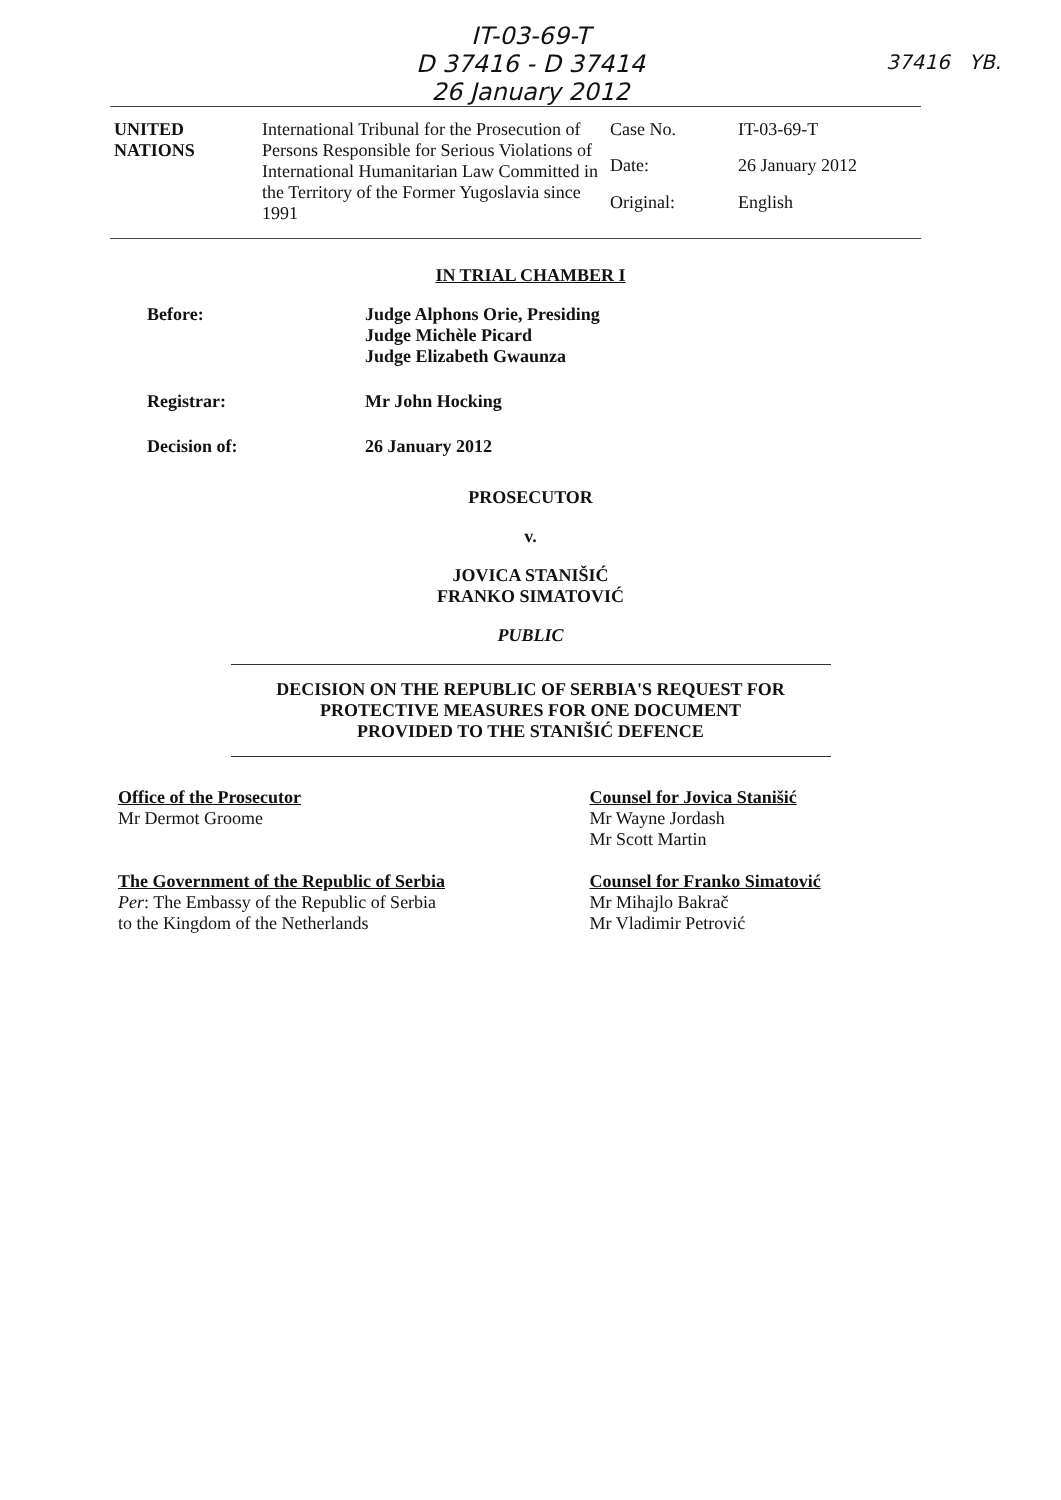IT-03-69-T
D 37416 - D 37414
26 January 2012
37416 YB.
| UNITED NATIONS | International Tribunal for the Prosecution of Persons Responsible for Serious Violations of International Humanitarian Law Committed in the Territory of the Former Yugoslavia since 1991 | Case No. | IT-03-69-T |
| | | Date: | 26 January 2012 |
| | | Original: | English |
IN TRIAL CHAMBER I
Before: Judge Alphons Orie, Presiding
Judge Michèle Picard
Judge Elizabeth Gwaunza
Registrar: Mr John Hocking
Decision of: 26 January 2012
PROSECUTOR
v.
JOVICA STANIŠIĆ
FRANKO SIMATOVIĆ
PUBLIC
DECISION ON THE REPUBLIC OF SERBIA'S REQUEST FOR
PROTECTIVE MEASURES FOR ONE DOCUMENT
PROVIDED TO THE STANIŠIĆ DEFENCE
Office of the Prosecutor
Mr Dermot Groome
The Government of the Republic of Serbia
Per: The Embassy of the Republic of Serbia
to the Kingdom of the Netherlands
Counsel for Jovica Stanišić
Mr Wayne Jordash
Mr Scott Martin
Counsel for Franko Simatović
Mr Mihajlo Bakrač
Mr Vladimir Petrović